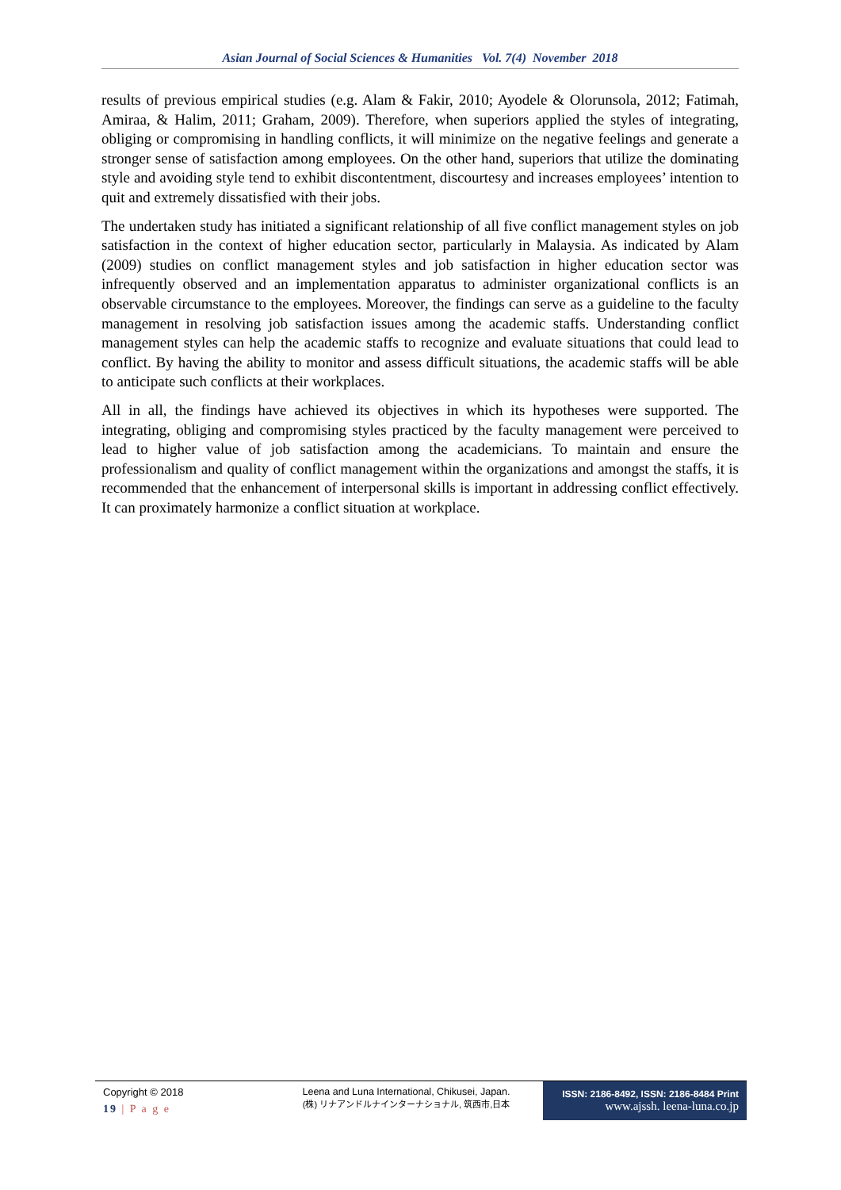Asian Journal of Social Sciences & Humanities Vol. 7(4) November 2018
results of previous empirical studies (e.g. Alam & Fakir, 2010; Ayodele & Olorunsola, 2012; Fatimah, Amiraa, & Halim, 2011; Graham, 2009). Therefore, when superiors applied the styles of integrating, obliging or compromising in handling conflicts, it will minimize on the negative feelings and generate a stronger sense of satisfaction among employees. On the other hand, superiors that utilize the dominating style and avoiding style tend to exhibit discontentment, discourtesy and increases employees’ intention to quit and extremely dissatisfied with their jobs.
The undertaken study has initiated a significant relationship of all five conflict management styles on job satisfaction in the context of higher education sector, particularly in Malaysia. As indicated by Alam (2009) studies on conflict management styles and job satisfaction in higher education sector was infrequently observed and an implementation apparatus to administer organizational conflicts is an observable circumstance to the employees. Moreover, the findings can serve as a guideline to the faculty management in resolving job satisfaction issues among the academic staffs. Understanding conflict management styles can help the academic staffs to recognize and evaluate situations that could lead to conflict. By having the ability to monitor and assess difficult situations, the academic staffs will be able to anticipate such conflicts at their workplaces.
All in all, the findings have achieved its objectives in which its hypotheses were supported. The integrating, obliging and compromising styles practiced by the faculty management were perceived to lead to higher value of job satisfaction among the academicians. To maintain and ensure the professionalism and quality of conflict management within the organizations and amongst the staffs, it is recommended that the enhancement of interpersonal skills is important in addressing conflict effectively. It can proximately harmonize a conflict situation at workplace.
Copyright © 2018
19 | P a g e
Leena and Luna International, Chikusei, Japan.
(株) リナアンドルナインターナショナル, 筑西市,日本
ISSN: 2186-8492, ISSN: 2186-8484 Print
www.ajssh. leena-luna.co.jp